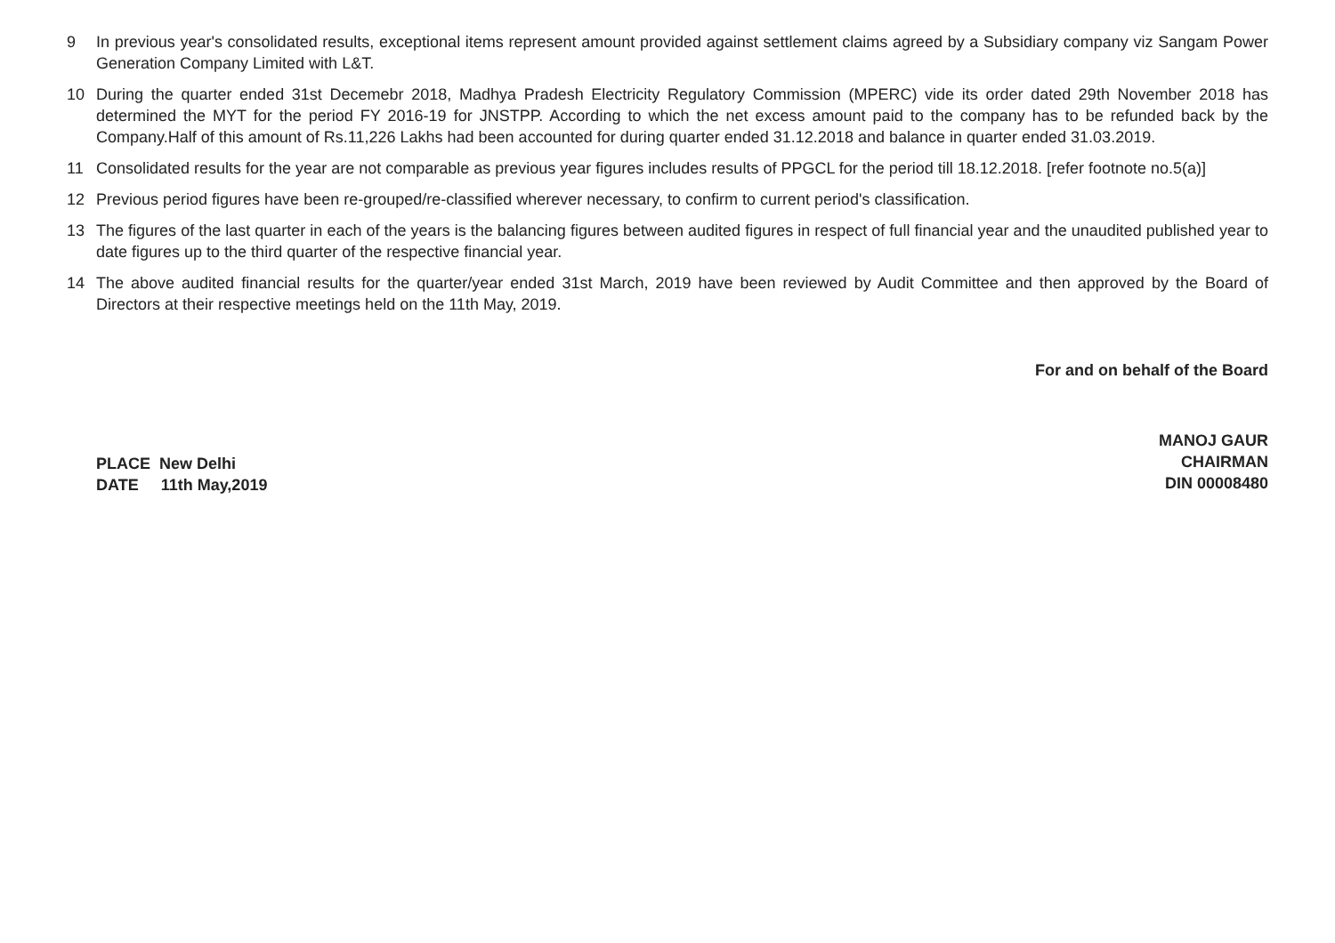9 In previous year's consolidated results, exceptional items represent amount provided against settlement claims agreed by a Subsidiary company viz Sangam Power Generation Company Limited with L&T.
10 During the quarter ended 31st Decemebr 2018, Madhya Pradesh Electricity Regulatory Commission (MPERC) vide its order dated 29th November 2018 has determined the MYT for the period FY 2016-19 for JNSTPP. According to which the net excess amount paid to the company has to be refunded back by the Company.Half of this amount of Rs.11,226 Lakhs had been accounted for during quarter ended 31.12.2018 and balance in quarter ended 31.03.2019.
11 Consolidated results for the year are not comparable as previous year figures includes results of PPGCL for the period till 18.12.2018. [refer footnote no.5(a)]
12 Previous period figures have been re-grouped/re-classified wherever necessary, to confirm to current period's classification.
13 The figures of the last quarter in each of the years is the balancing figures between audited figures in respect of full financial year and the unaudited published year to date figures up to the third quarter of the respective financial year.
14 The above audited financial results for the quarter/year ended 31st March, 2019 have been reviewed by Audit Committee and then approved by the Board of Directors at their respective meetings held on the 11th May, 2019.
PLACE New Delhi
DATE 11th May,2019
For and on behalf of the Board
MANOJ GAUR
CHAIRMAN
DIN 00008480